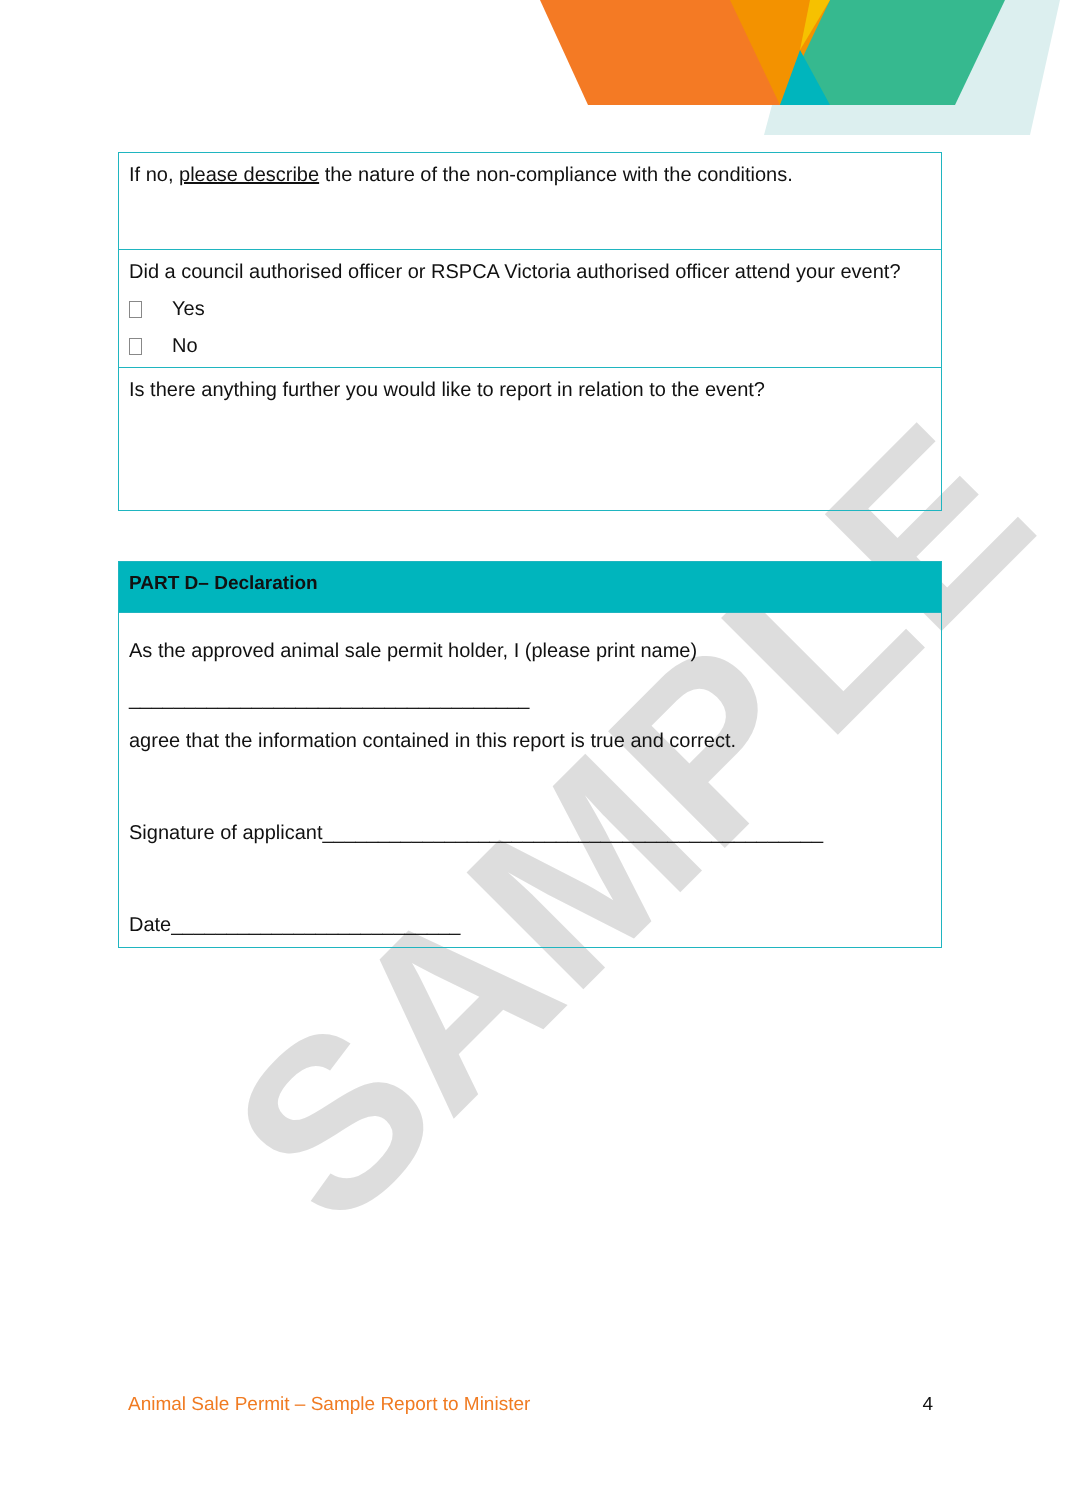SAMPLE
| If no, please describe the nature of the non-compliance with the conditions. |
| Did a council authorised officer or RSPCA Victoria authorised officer attend your event? Yes No |
| Is there anything further you would like to report in relation to the event? |
| PART D– Declaration |
| --- |
| As the approved animal sale permit holder, I (please print name) ____________________________________ agree that the information contained in this report is true and correct. Signature of applicant_____________________________________________ Date__________________________ |
Animal Sale Permit – Sample Report to Minister 4